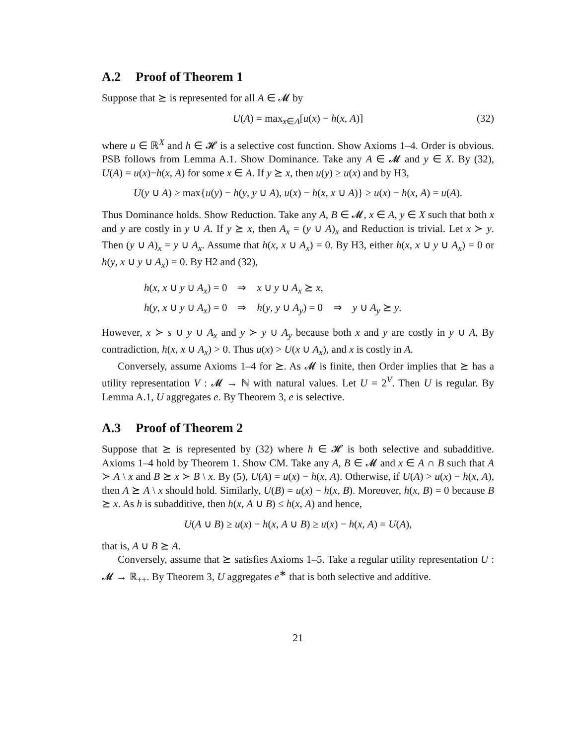A.2 Proof of Theorem 1
Suppose that ⪰ is represented for all A ∈ 𝓜 by
U(A) = max<sub>x∈A</sub>[u(x) − h(x, A)] (32)
where u ∈ ℝ<sup>X</sup> and h ∈ 𝓗 is a selective cost function. Show Axioms 1–4. Order is obvious. PSB follows from Lemma A.1. Show Dominance. Take any A ∈ 𝓜 and y ∈ X. By (32), U(A) = u(x)−h(x, A) for some x ∈ A. If y ⪰ x, then u(y) ≥ u(x) and by H3,
U(y ∪ A) ≥ max{u(y) − h(y, y ∪ A), u(x) − h(x, x ∪ A)} ≥ u(x) − h(x, A) = u(A).
Thus Dominance holds. Show Reduction. Take any A, B ∈ 𝓜, x ∈ A, y ∈ X such that both x and y are costly in y ∪ A. If y ⪰ x, then A<sub>x</sub> = (y ∪ A)<sub>x</sub> and Reduction is trivial. Let x ≻ y. Then (y ∪ A)<sub>x</sub> = y ∪ A<sub>x</sub>. Assume that h(x, x ∪ A<sub>x</sub>) = 0. By H3, either h(x, x ∪ y ∪ A<sub>x</sub>) = 0 or h(y, x ∪ y ∪ A<sub>x</sub>) = 0. By H2 and (32),
h(x, x ∪ y ∪ A<sub>x</sub>) = 0 ⇒ x ∪ y ∪ A<sub>x</sub> ⪰ x,
h(y, x ∪ y ∪ A<sub>x</sub>) = 0 ⇒ h(y, y ∪ A<sub>y</sub>) = 0 ⇒ y ∪ A<sub>y</sub> ⪰ y.
However, x ≻ s ∪ y ∪ A<sub>x</sub> and y ≻ y ∪ A<sub>y</sub> because both x and y are costly in y ∪ A, By contradiction, h(x, x ∪ A<sub>x</sub>) > 0. Thus u(x) > U(x ∪ A<sub>x</sub>), and x is costly in A.
Conversely, assume Axioms 1–4 for ⪰. As 𝓜 is finite, then Order implies that ⪰ has a utility representation V : 𝓜 → ℕ with natural values. Let U = 2<sup>V</sup>. Then U is regular. By Lemma A.1, U aggregates e. By Theorem 3, e is selective.
A.3 Proof of Theorem 2
Suppose that ⪰ is represented by (32) where h ∈ 𝓗 is both selective and subadditive. Axioms 1–4 hold by Theorem 1. Show CM. Take any A, B ∈ 𝓜 and x ∈ A ∩ B such that A ≻ A \ x and B ⪰ x ≻ B \ x. By (5), U(A) = u(x) − h(x, A). Otherwise, if U(A) > u(x) − h(x, A), then A ⪰ A \ x should hold. Similarly, U(B) = u(x) − h(x, B). Moreover, h(x, B) = 0 because B ⪰ x. As h is subadditive, then h(x, A ∪ B) ≤ h(x, A) and hence,
U(A ∪ B) ≥ u(x) − h(x, A ∪ B) ≥ u(x) − h(x, A) = U(A),
that is, A ∪ B ⪰ A.
Conversely, assume that ⪰ satisfies Axioms 1–5. Take a regular utility representation U : 𝓜 → ℝ<sub>++</sub>. By Theorem 3, U aggregates e<sup>∗</sup> that is both selective and additive.
21